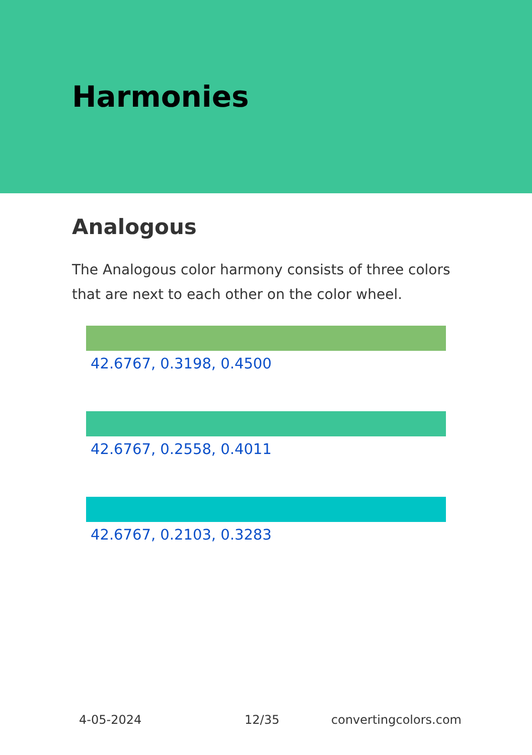Harmonies
Analogous
The Analogous color harmony consists of three colors that are next to each other on the color wheel.
42.6767, 0.3198, 0.4500
42.6767, 0.2558, 0.4011
42.6767, 0.2103, 0.3283
4-05-2024 12/35 convertingcolors.com